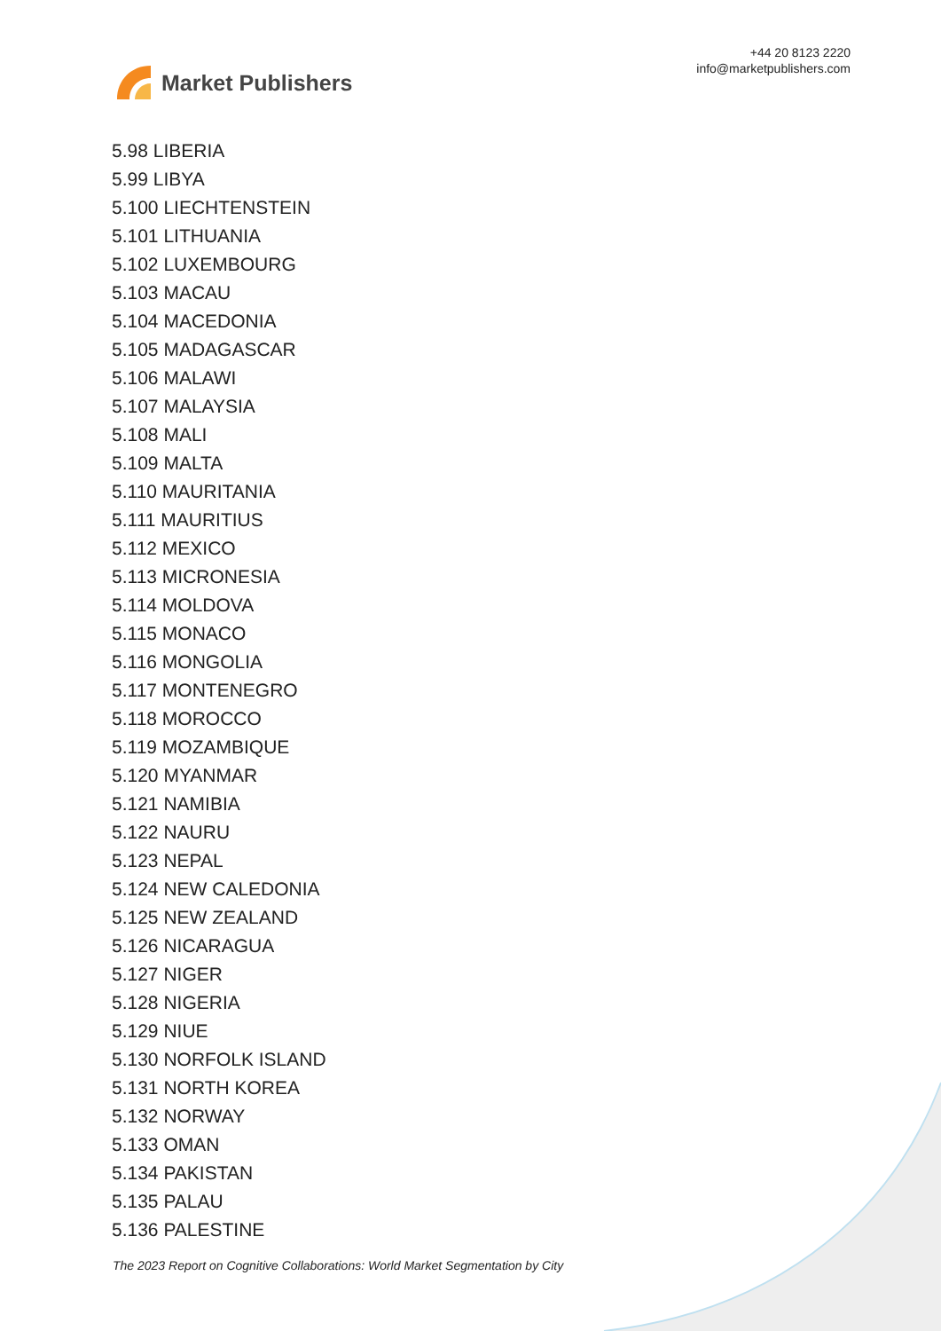Market Publishers
+44 20 8123 2220
info@marketpublishers.com
5.98 LIBERIA
5.99 LIBYA
5.100 LIECHTENSTEIN
5.101 LITHUANIA
5.102 LUXEMBOURG
5.103 MACAU
5.104 MACEDONIA
5.105 MADAGASCAR
5.106 MALAWI
5.107 MALAYSIA
5.108 MALI
5.109 MALTA
5.110 MAURITANIA
5.111 MAURITIUS
5.112 MEXICO
5.113 MICRONESIA
5.114 MOLDOVA
5.115 MONACO
5.116 MONGOLIA
5.117 MONTENEGRO
5.118 MOROCCO
5.119 MOZAMBIQUE
5.120 MYANMAR
5.121 NAMIBIA
5.122 NAURU
5.123 NEPAL
5.124 NEW CALEDONIA
5.125 NEW ZEALAND
5.126 NICARAGUA
5.127 NIGER
5.128 NIGERIA
5.129 NIUE
5.130 NORFOLK ISLAND
5.131 NORTH KOREA
5.132 NORWAY
5.133 OMAN
5.134 PAKISTAN
5.135 PALAU
5.136 PALESTINE
The 2023 Report on Cognitive Collaborations: World Market Segmentation by City